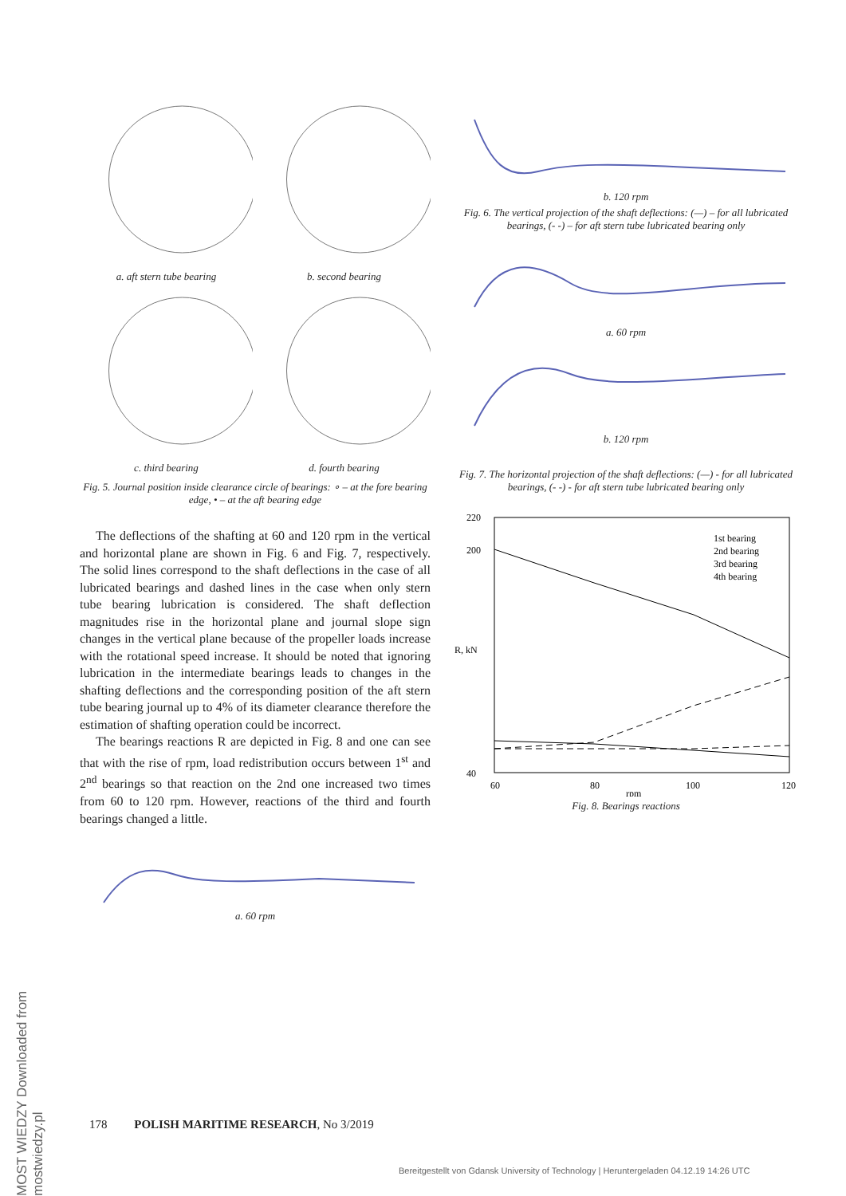a. aft stern tube bearing
b. second bearing
c. third bearing
d. fourth bearing
Fig. 5. Journal position inside clearance circle of bearings: ∘ – at the fore bearing edge, • – at the aft bearing edge
The deflections of the shafting at 60 and 120 rpm in the vertical and horizontal plane are shown in Fig. 6 and Fig. 7, respectively. The solid lines correspond to the shaft deflections in the case of all lubricated bearings and dashed lines in the case when only stern tube bearing lubrication is considered. The shaft deflection magnitudes rise in the horizontal plane and journal slope sign changes in the vertical plane because of the propeller loads increase with the rotational speed increase. It should be noted that ignoring lubrication in the intermediate bearings leads to changes in the shafting deflections and the corresponding position of the aft stern tube bearing journal up to 4% of its diameter clearance therefore the estimation of shafting operation could be incorrect.
The bearings reactions R are depicted in Fig. 8 and one can see that with the rise of rpm, load redistribution occurs between 1<sup>st</sup> and 2<sup>nd</sup> bearings so that reaction on the 2nd one increased two times from 60 to 120 rpm. However, reactions of the third and fourth bearings changed a little.
a. 60 rpm
b. 120 rpm
Fig. 6. The vertical projection of the shaft deflections: (—) – for all lubricated bearings, (- -) – for aft stern tube lubricated bearing only
a. 60 rpm
b. 120 rpm
Fig. 7. The horizontal projection of the shaft deflections: (—) - for all lubricated bearings, (- -) - for aft stern tube lubricated bearing only
220
200
40
60
80
100
120
rpm
R, kN
1st bearing
2nd bearing
3rd bearing
4th bearing
Fig. 8. Bearings reactions
MOST WIEDZY Downloaded from mostwiedzy.pl
178 POLISH MARITIME RESEARCH, No 3/2019
Bereitgestellt von Gdansk University of Technology | Heruntergeladen 04.12.19 14:26 UTC